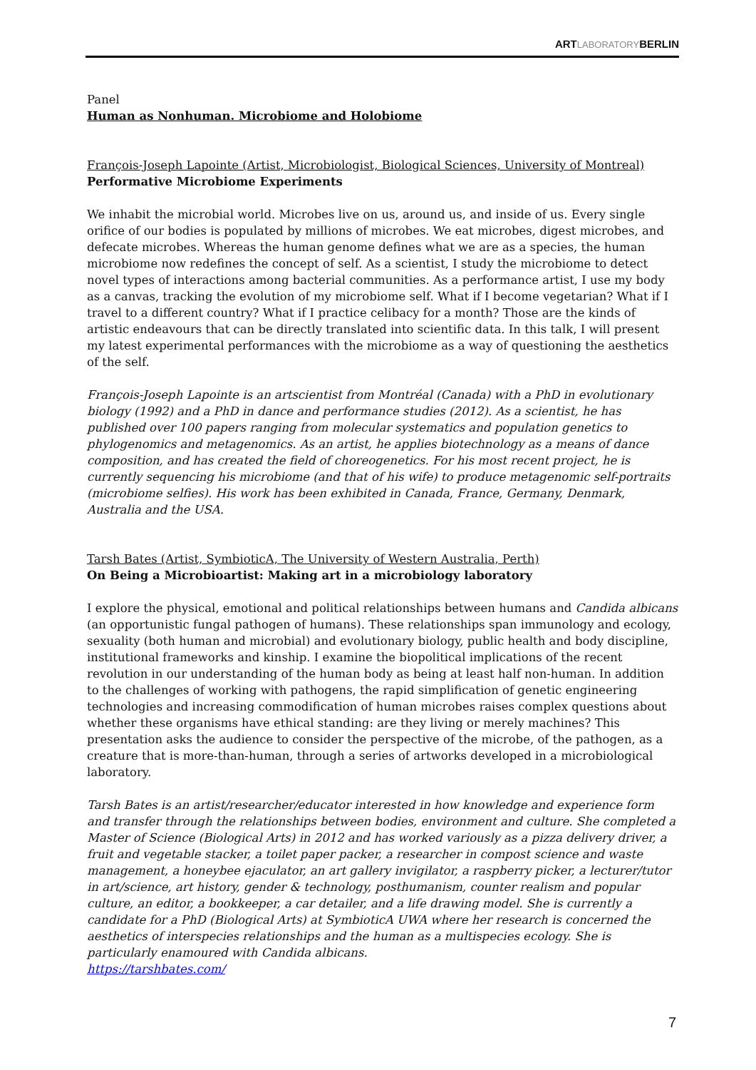ARTLABORATORYBERLIN
Panel
Human as Nonhuman. Microbiome and Holobiome
François-Joseph Lapointe (Artist, Microbiologist, Biological Sciences, University of Montreal)
Performative Microbiome Experiments
We inhabit the microbial world. Microbes live on us, around us, and inside of us. Every single orifice of our bodies is populated by millions of microbes. We eat microbes, digest microbes, and defecate microbes. Whereas the human genome defines what we are as a species, the human microbiome now redefines the concept of self. As a scientist, I study the microbiome to detect novel types of interactions among bacterial communities. As a performance artist, I use my body as a canvas, tracking the evolution of my microbiome self. What if I become vegetarian? What if I travel to a different country? What if I practice celibacy for a month? Those are the kinds of artistic endeavours that can be directly translated into scientific data. In this talk, I will present my latest experimental performances with the microbiome as a way of questioning the aesthetics of the self.
François-Joseph Lapointe is an artscientist from Montréal (Canada) with a PhD in evolutionary biology (1992) and a PhD in dance and performance studies (2012). As a scientist, he has published over 100 papers ranging from molecular systematics and population genetics to phylogenomics and metagenomics. As an artist, he applies biotechnology as a means of dance composition, and has created the field of choreogenetics. For his most recent project, he is currently sequencing his microbiome (and that of his wife) to produce metagenomic self-portraits (microbiome selfies). His work has been exhibited in Canada, France, Germany, Denmark, Australia and the USA.
Tarsh Bates (Artist, SymbioticA, The University of Western Australia, Perth)
On Being a Microbioartist: Making art in a microbiology laboratory
I explore the physical, emotional and political relationships between humans and Candida albicans (an opportunistic fungal pathogen of humans). These relationships span immunology and ecology, sexuality (both human and microbial) and evolutionary biology, public health and body discipline, institutional frameworks and kinship. I examine the biopolitical implications of the recent revolution in our understanding of the human body as being at least half non-human. In addition to the challenges of working with pathogens, the rapid simplification of genetic engineering technologies and increasing commodification of human microbes raises complex questions about whether these organisms have ethical standing: are they living or merely machines? This presentation asks the audience to consider the perspective of the microbe, of the pathogen, as a creature that is more-than-human, through a series of artworks developed in a microbiological laboratory.
Tarsh Bates is an artist/researcher/educator interested in how knowledge and experience form and transfer through the relationships between bodies, environment and culture. She completed a Master of Science (Biological Arts) in 2012 and has worked variously as a pizza delivery driver, a fruit and vegetable stacker, a toilet paper packer, a researcher in compost science and waste management, a honeybee ejaculator, an art gallery invigilator, a raspberry picker, a lecturer/tutor in art/science, art history, gender & technology, posthumanism, counter realism and popular culture, an editor, a bookkeeper, a car detailer, and a life drawing model. She is currently a candidate for a PhD (Biological Arts) at SymbioticA UWA where her research is concerned the aesthetics of interspecies relationships and the human as a multispecies ecology. She is particularly enamoured with Candida albicans.
https://tarshbates.com/
7